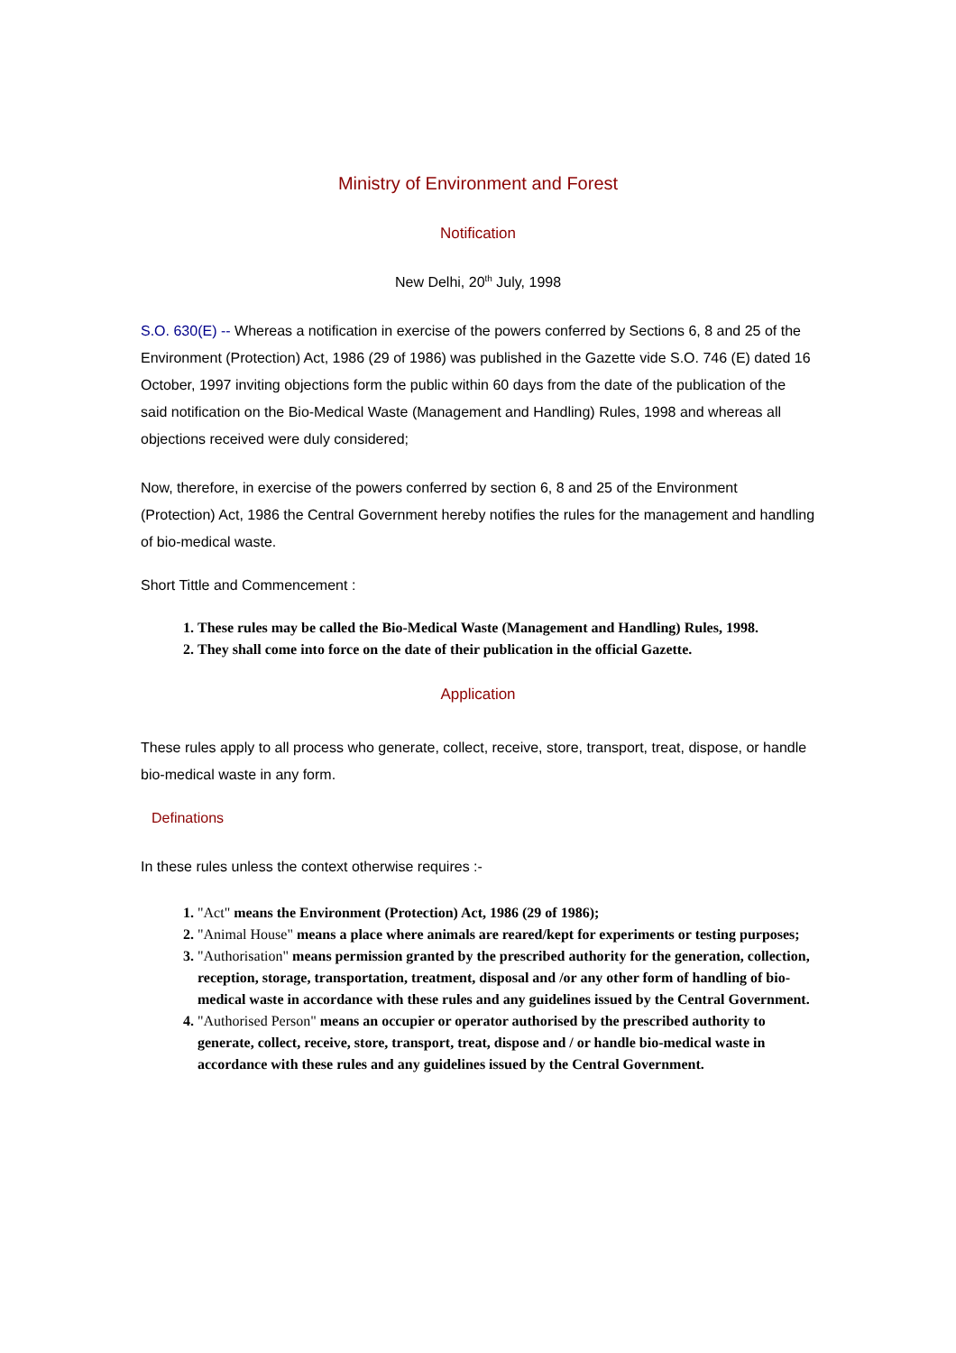Ministry of Environment and Forest
Notification
New Delhi, 20<sup>th</sup> July, 1998
S.O. 630(E) -- Whereas a notification in exercise of the powers conferred by Sections 6, 8 and 25 of the Environment (Protection) Act, 1986 (29 of 1986) was published in the Gazette vide S.O. 746 (E) dated 16 October, 1997 inviting objections form the public within 60 days from the date of the publication of the said notification on the Bio-Medical Waste (Management and Handling) Rules, 1998 and whereas all objections received were duly considered;
Now, therefore, in exercise of the powers conferred by section 6, 8 and 25 of the Environment (Protection) Act, 1986 the Central Government hereby notifies the rules for the management and handling of bio-medical waste.
Short Tittle and Commencement :
1. These rules may be called the Bio-Medical Waste (Management and Handling) Rules, 1998.
2. They shall come into force on the date of their publication in the official Gazette.
Application
These rules apply to all process who generate, collect, receive, store, transport, treat, dispose, or handle bio-medical waste in any form.
Definations
In these rules unless the context otherwise requires :-
1. "Act" means the Environment (Protection) Act, 1986 (29 of 1986);
2. "Animal House" means a place where animals are reared/kept for experiments or testing purposes;
3. "Authorisation" means permission granted by the prescribed authority for the generation, collection, reception, storage, transportation, treatment, disposal and /or any other form of handling of bio-medical waste in accordance with these rules and any guidelines issued by the Central Government.
4. "Authorised Person" means an occupier or operator authorised by the prescribed authority to generate, collect, receive, store, transport, treat, dispose and / or handle bio-medical waste in accordance with these rules and any guidelines issued by the Central Government.